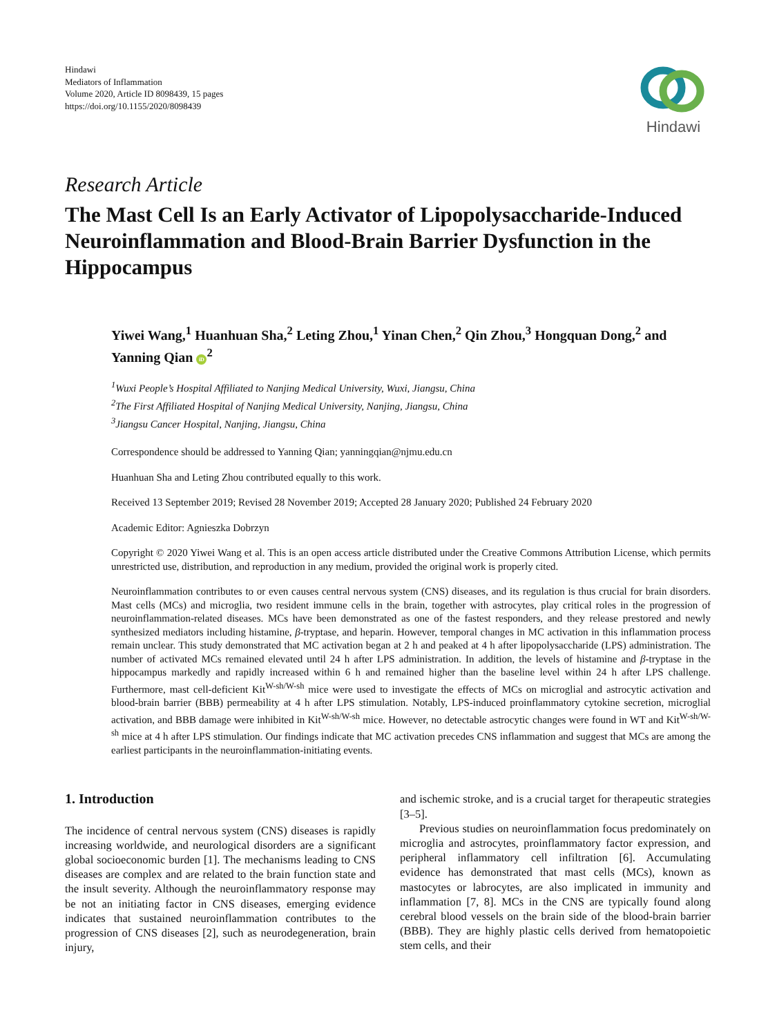Hindawi
Mediators of Inflammation
Volume 2020, Article ID 8098439, 15 pages
https://doi.org/10.1155/2020/8098439
Hindawi
Research Article
The Mast Cell Is an Early Activator of Lipopolysaccharide-Induced Neuroinflammation and Blood-Brain Barrier Dysfunction in the Hippocampus
Yiwei Wang,<sup>1</sup> Huanhuan Sha,<sup>2</sup> Leting Zhou,<sup>1</sup> Yinan Chen,<sup>2</sup> Qin Zhou,<sup>3</sup> Hongquan Dong,<sup>2</sup> and Yanning Qian iD<sup>2</sup>
<sup>1</sup> Wuxi People’s Hospital Affiliated to Nanjing Medical University, Wuxi, Jiangsu, China
<sup>2</sup> The First Affiliated Hospital of Nanjing Medical University, Nanjing, Jiangsu, China
<sup>3</sup> Jiangsu Cancer Hospital, Nanjing, Jiangsu, China
Correspondence should be addressed to Yanning Qian; yanningqian@njmu.edu.cn
Huanhuan Sha and Leting Zhou contributed equally to this work.
Received 13 September 2019; Revised 28 November 2019; Accepted 28 January 2020; Published 24 February 2020
Academic Editor: Agnieszka Dobrzyn
Copyright © 2020 Yiwei Wang et al. This is an open access article distributed under the Creative Commons Attribution License, which permits unrestricted use, distribution, and reproduction in any medium, provided the original work is properly cited.
Neuroinflammation contributes to or even causes central nervous system (CNS) diseases, and its regulation is thus crucial for brain disorders. Mast cells (MCs) and microglia, two resident immune cells in the brain, together with astrocytes, play critical roles in the progression of neuroinflammation-related diseases. MCs have been demonstrated as one of the fastest responders, and they release prestored and newly synthesized mediators including histamine, β-tryptase, and heparin. However, temporal changes in MC activation in this inflammation process remain unclear. This study demonstrated that MC activation began at 2 h and peaked at 4 h after lipopolysaccharide (LPS) administration. The number of activated MCs remained elevated until 24 h after LPS administration. In addition, the levels of histamine and β-tryptase in the hippocampus markedly and rapidly increased within 6 h and remained higher than the baseline level within 24 h after LPS challenge. Furthermore, mast cell-deficient Kit<sup>W-sh/W-sh</sup> mice were used to investigate the effects of MCs on microglial and astrocytic activation and blood-brain barrier (BBB) permeability at 4 h after LPS stimulation. Notably, LPS-induced proinflammatory cytokine secretion, microglial activation, and BBB damage were inhibited in Kit<sup>W-sh/W-sh</sup> mice. However, no detectable astrocytic changes were found in WT and Kit<sup>W-sh/W-sh</sup> mice at 4 h after LPS stimulation. Our findings indicate that MC activation precedes CNS inflammation and suggest that MCs are among the earliest participants in the neuroinflammation-initiating events.
1. Introduction
The incidence of central nervous system (CNS) diseases is rapidly increasing worldwide, and neurological disorders are a significant global socioeconomic burden [1]. The mechanisms leading to CNS diseases are complex and are related to the brain function state and the insult severity. Although the neuroinflammatory response may be not an initiating factor in CNS diseases, emerging evidence indicates that sustained neuroinflammation contributes to the progression of CNS diseases [2], such as neurodegeneration, brain injury,
and ischemic stroke, and is a crucial target for therapeutic strategies [3–5].
Previous studies on neuroinflammation focus predominately on microglia and astrocytes, proinflammatory factor expression, and peripheral inflammatory cell infiltration [6]. Accumulating evidence has demonstrated that mast cells (MCs), known as mastocytes or labrocytes, are also implicated in immunity and inflammation [7, 8]. MCs in the CNS are typically found along cerebral blood vessels on the brain side of the blood-brain barrier (BBB). They are highly plastic cells derived from hematopoietic stem cells, and their